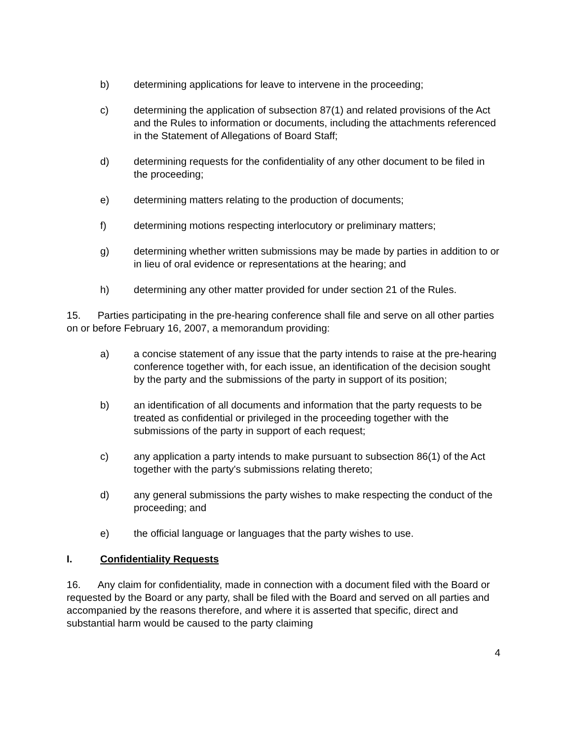b) determining applications for leave to intervene in the proceeding;
c) determining the application of subsection 87(1) and related provisions of the Act and the Rules to information or documents, including the attachments referenced in the Statement of Allegations of Board Staff;
d) determining requests for the confidentiality of any other document to be filed in the proceeding;
e) determining matters relating to the production of documents;
f) determining motions respecting interlocutory or preliminary matters;
g) determining whether written submissions may be made by parties in addition to or in lieu of oral evidence or representations at the hearing; and
h) determining any other matter provided for under section 21 of the Rules.
15. Parties participating in the pre-hearing conference shall file and serve on all other parties on or before February 16, 2007, a memorandum providing:
a) a concise statement of any issue that the party intends to raise at the pre-hearing conference together with, for each issue, an identification of the decision sought by the party and the submissions of the party in support of its position;
b) an identification of all documents and information that the party requests to be treated as confidential or privileged in the proceeding together with the submissions of the party in support of each request;
c) any application a party intends to make pursuant to subsection 86(1) of the Act together with the party's submissions relating thereto;
d) any general submissions the party wishes to make respecting the conduct of the proceeding; and
e) the official language or languages that the party wishes to use.
I. Confidentiality Requests
16. Any claim for confidentiality, made in connection with a document filed with the Board or requested by the Board or any party, shall be filed with the Board and served on all parties and accompanied by the reasons therefore, and where it is asserted that specific, direct and substantial harm would be caused to the party claiming
4